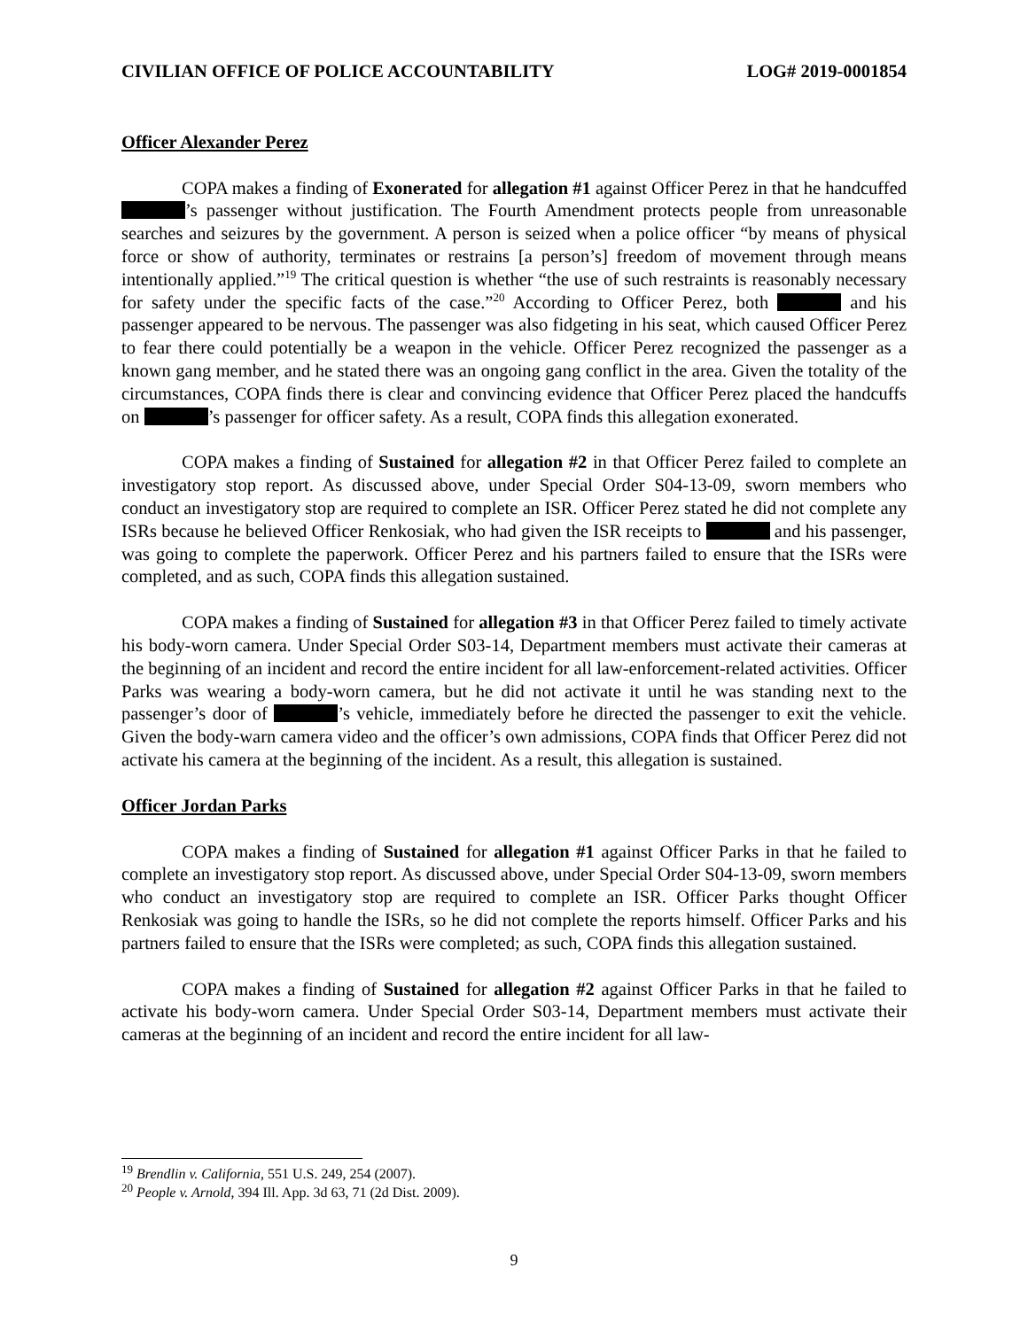CIVILIAN OFFICE OF POLICE ACCOUNTABILITY LOG# 2019-0001854
Officer Alexander Perez
COPA makes a finding of Exonerated for allegation #1 against Officer Perez in that he handcuffed ’s passenger without justification. The Fourth Amendment protects people from unreasonable searches and seizures by the government. A person is seized when a police officer “by means of physical force or show of authority, terminates or restrains [a person’s] freedom of movement through means intentionally applied.”<sup>19</sup> The critical question is whether “the use of such restraints is reasonably necessary for safety under the specific facts of the case.”<sup>20</sup> According to Officer Perez, both and his passenger appeared to be nervous. The passenger was also fidgeting in his seat, which caused Officer Perez to fear there could potentially be a weapon in the vehicle. Officer Perez recognized the passenger as a known gang member, and he stated there was an ongoing gang conflict in the area. Given the totality of the circumstances, COPA finds there is clear and convincing evidence that Officer Perez placed the handcuffs on ’s passenger for officer safety. As a result, COPA finds this allegation exonerated.
COPA makes a finding of Sustained for allegation #2 in that Officer Perez failed to complete an investigatory stop report. As discussed above, under Special Order S04-13-09, sworn members who conduct an investigatory stop are required to complete an ISR. Officer Perez stated he did not complete any ISRs because he believed Officer Renkosiak, who had given the ISR receipts to and his passenger, was going to complete the paperwork. Officer Perez and his partners failed to ensure that the ISRs were completed, and as such, COPA finds this allegation sustained.
COPA makes a finding of Sustained for allegation #3 in that Officer Perez failed to timely activate his body-worn camera. Under Special Order S03-14, Department members must activate their cameras at the beginning of an incident and record the entire incident for all law-enforcement-related activities. Officer Parks was wearing a body-worn camera, but he did not activate it until he was standing next to the passenger’s door of ’s vehicle, immediately before he directed the passenger to exit the vehicle. Given the body-warn camera video and the officer’s own admissions, COPA finds that Officer Perez did not activate his camera at the beginning of the incident. As a result, this allegation is sustained.
Officer Jordan Parks
COPA makes a finding of Sustained for allegation #1 against Officer Parks in that he failed to complete an investigatory stop report. As discussed above, under Special Order S04-13-09, sworn members who conduct an investigatory stop are required to complete an ISR. Officer Parks thought Officer Renkosiak was going to handle the ISRs, so he did not complete the reports himself. Officer Parks and his partners failed to ensure that the ISRs were completed; as such, COPA finds this allegation sustained.
COPA makes a finding of Sustained for allegation #2 against Officer Parks in that he failed to activate his body-worn camera. Under Special Order S03-14, Department members must activate their cameras at the beginning of an incident and record the entire incident for all law-
<sup>19</sup> Brendlin v. California, 551 U.S. 249, 254 (2007).
<sup>20</sup> People v. Arnold, 394 Ill. App. 3d 63, 71 (2d Dist. 2009).
9